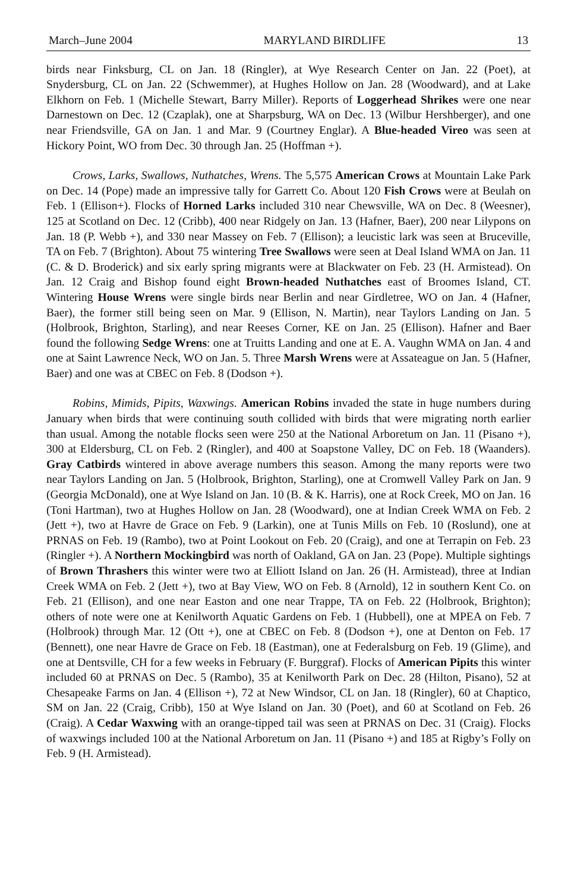March–June 2004 MARYLAND BIRDLIFE 13
birds near Finksburg, CL on Jan. 18 (Ringler), at Wye Research Center on Jan. 22 (Poet), at Snydersburg, CL on Jan. 22 (Schwemmer), at Hughes Hollow on Jan. 28 (Woodward), and at Lake Elkhorn on Feb. 1 (Michelle Stewart, Barry Miller). Reports of Loggerhead Shrikes were one near Darnestown on Dec. 12 (Czaplak), one at Sharpsburg, WA on Dec. 13 (Wilbur Hershberger), and one near Friendsville, GA on Jan. 1 and Mar. 9 (Courtney Englar). A Blue-headed Vireo was seen at Hickory Point, WO from Dec. 30 through Jan. 25 (Hoffman +).
Crows, Larks, Swallows, Nuthatches, Wrens. The 5,575 American Crows at Mountain Lake Park on Dec. 14 (Pope) made an impressive tally for Garrett Co. About 120 Fish Crows were at Beulah on Feb. 1 (Ellison+). Flocks of Horned Larks included 310 near Chewsville, WA on Dec. 8 (Weesner), 125 at Scotland on Dec. 12 (Cribb), 400 near Ridgely on Jan. 13 (Hafner, Baer), 200 near Lilypons on Jan. 18 (P. Webb +), and 330 near Massey on Feb. 7 (Ellison); a leucistic lark was seen at Bruceville, TA on Feb. 7 (Brighton). About 75 wintering Tree Swallows were seen at Deal Island WMA on Jan. 11 (C. & D. Broderick) and six early spring migrants were at Blackwater on Feb. 23 (H. Armistead). On Jan. 12 Craig and Bishop found eight Brown-headed Nuthatches east of Broomes Island, CT. Wintering House Wrens were single birds near Berlin and near Girdletree, WO on Jan. 4 (Hafner, Baer), the former still being seen on Mar. 9 (Ellison, N. Martin), near Taylors Landing on Jan. 5 (Holbrook, Brighton, Starling), and near Reeses Corner, KE on Jan. 25 (Ellison). Hafner and Baer found the following Sedge Wrens: one at Truitts Landing and one at E. A. Vaughn WMA on Jan. 4 and one at Saint Lawrence Neck, WO on Jan. 5. Three Marsh Wrens were at Assateague on Jan. 5 (Hafner, Baer) and one was at CBEC on Feb. 8 (Dodson +).
Robins, Mimids, Pipits, Waxwings. American Robins invaded the state in huge numbers during January when birds that were continuing south collided with birds that were migrating north earlier than usual. Among the notable flocks seen were 250 at the National Arboretum on Jan. 11 (Pisano +), 300 at Eldersburg, CL on Feb. 2 (Ringler), and 400 at Soapstone Valley, DC on Feb. 18 (Waanders). Gray Catbirds wintered in above average numbers this season. Among the many reports were two near Taylors Landing on Jan. 5 (Holbrook, Brighton, Starling), one at Cromwell Valley Park on Jan. 9 (Georgia McDonald), one at Wye Island on Jan. 10 (B. & K. Harris), one at Rock Creek, MO on Jan. 16 (Toni Hartman), two at Hughes Hollow on Jan. 28 (Woodward), one at Indian Creek WMA on Feb. 2 (Jett +), two at Havre de Grace on Feb. 9 (Larkin), one at Tunis Mills on Feb. 10 (Roslund), one at PRNAS on Feb. 19 (Rambo), two at Point Lookout on Feb. 20 (Craig), and one at Terrapin on Feb. 23 (Ringler +). A Northern Mockingbird was north of Oakland, GA on Jan. 23 (Pope). Multiple sightings of Brown Thrashers this winter were two at Elliott Island on Jan. 26 (H. Armistead), three at Indian Creek WMA on Feb. 2 (Jett +), two at Bay View, WO on Feb. 8 (Arnold), 12 in southern Kent Co. on Feb. 21 (Ellison), and one near Easton and one near Trappe, TA on Feb. 22 (Holbrook, Brighton); others of note were one at Kenilworth Aquatic Gardens on Feb. 1 (Hubbell), one at MPEA on Feb. 7 (Holbrook) through Mar. 12 (Ott +), one at CBEC on Feb. 8 (Dodson +), one at Denton on Feb. 17 (Bennett), one near Havre de Grace on Feb. 18 (Eastman), one at Federalsburg on Feb. 19 (Glime), and one at Dentsville, CH for a few weeks in February (F. Burggraf). Flocks of American Pipits this winter included 60 at PRNAS on Dec. 5 (Rambo), 35 at Kenilworth Park on Dec. 28 (Hilton, Pisano), 52 at Chesapeake Farms on Jan. 4 (Ellison +), 72 at New Windsor, CL on Jan. 18 (Ringler), 60 at Chaptico, SM on Jan. 22 (Craig, Cribb), 150 at Wye Island on Jan. 30 (Poet), and 60 at Scotland on Feb. 26 (Craig). A Cedar Waxwing with an orange-tipped tail was seen at PRNAS on Dec. 31 (Craig). Flocks of waxwings included 100 at the National Arboretum on Jan. 11 (Pisano +) and 185 at Rigby’s Folly on Feb. 9 (H. Armistead).